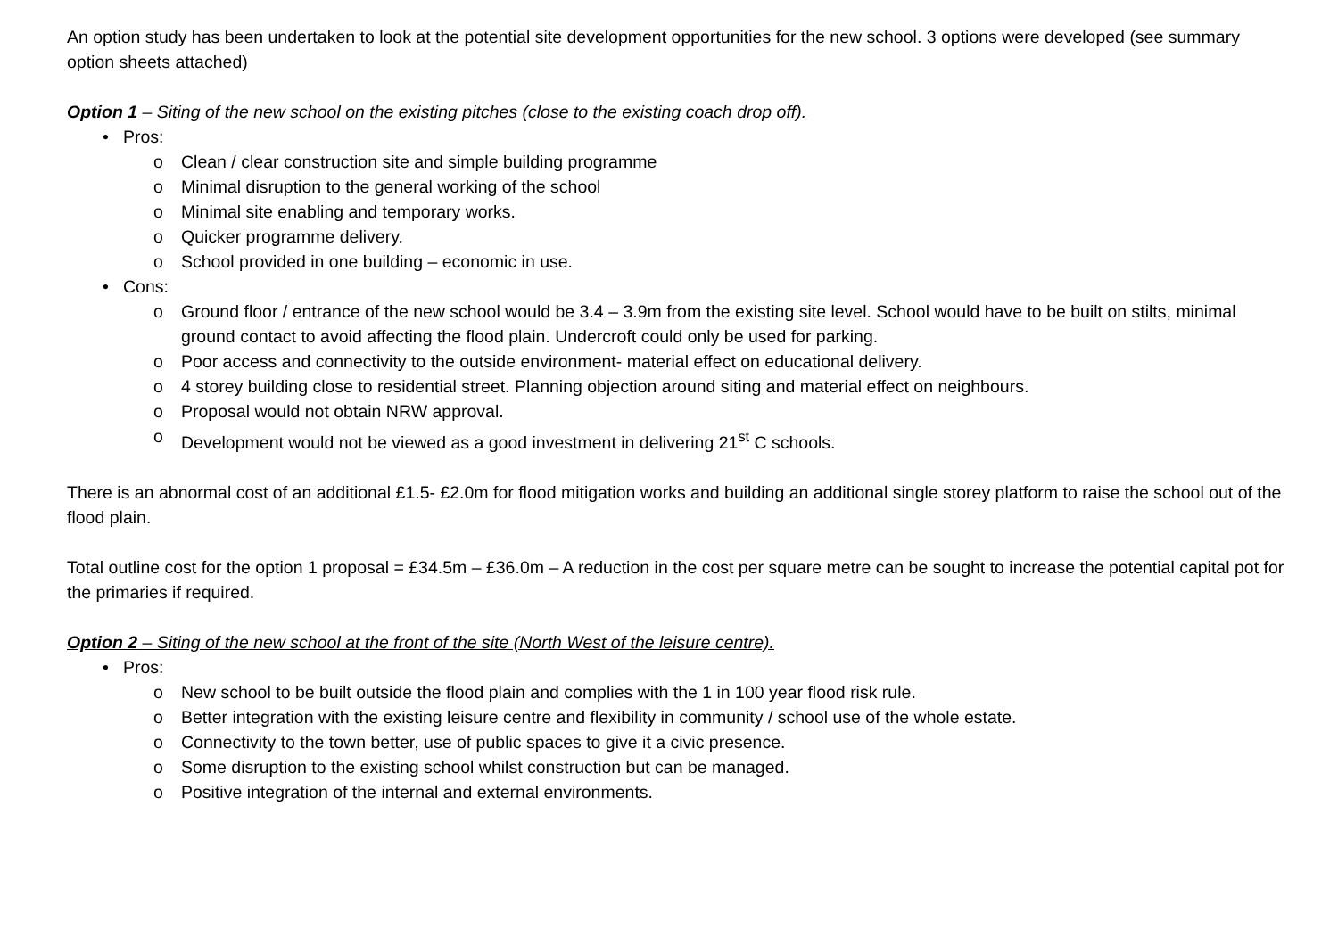An option study has been undertaken to look at the potential site development opportunities for the new school. 3 options were developed (see summary option sheets attached)
Option 1 – Siting of the new school on the existing pitches (close to the existing coach drop off).
• Pros:
o Clean / clear construction site and simple building programme
o Minimal disruption to the general working of the school
o Minimal site enabling and temporary works.
o Quicker programme delivery.
o School provided in one building – economic in use.
• Cons:
o Ground floor / entrance of the new school would be 3.4 – 3.9m from the existing site level. School would have to be built on stilts, minimal ground contact to avoid affecting the flood plain. Undercroft could only be used for parking.
o Poor access and connectivity to the outside environment- material effect on educational delivery.
o 4 storey building close to residential street. Planning objection around siting and material effect on neighbours.
o Proposal would not obtain NRW approval.
o Development would not be viewed as a good investment in delivering 21<sup>st</sup> C schools.
There is an abnormal cost of an additional £1.5- £2.0m for flood mitigation works and building an additional single storey platform to raise the school out of the flood plain.
Total outline cost for the option 1 proposal = £34.5m – £36.0m – A reduction in the cost per square metre can be sought to increase the potential capital pot for the primaries if required.
Option 2 – Siting of the new school at the front of the site (North West of the leisure centre).
• Pros:
o New school to be built outside the flood plain and complies with the 1 in 100 year flood risk rule.
o Better integration with the existing leisure centre and flexibility in community / school use of the whole estate.
o Connectivity to the town better, use of public spaces to give it a civic presence.
o Some disruption to the existing school whilst construction but can be managed.
o Positive integration of the internal and external environments.